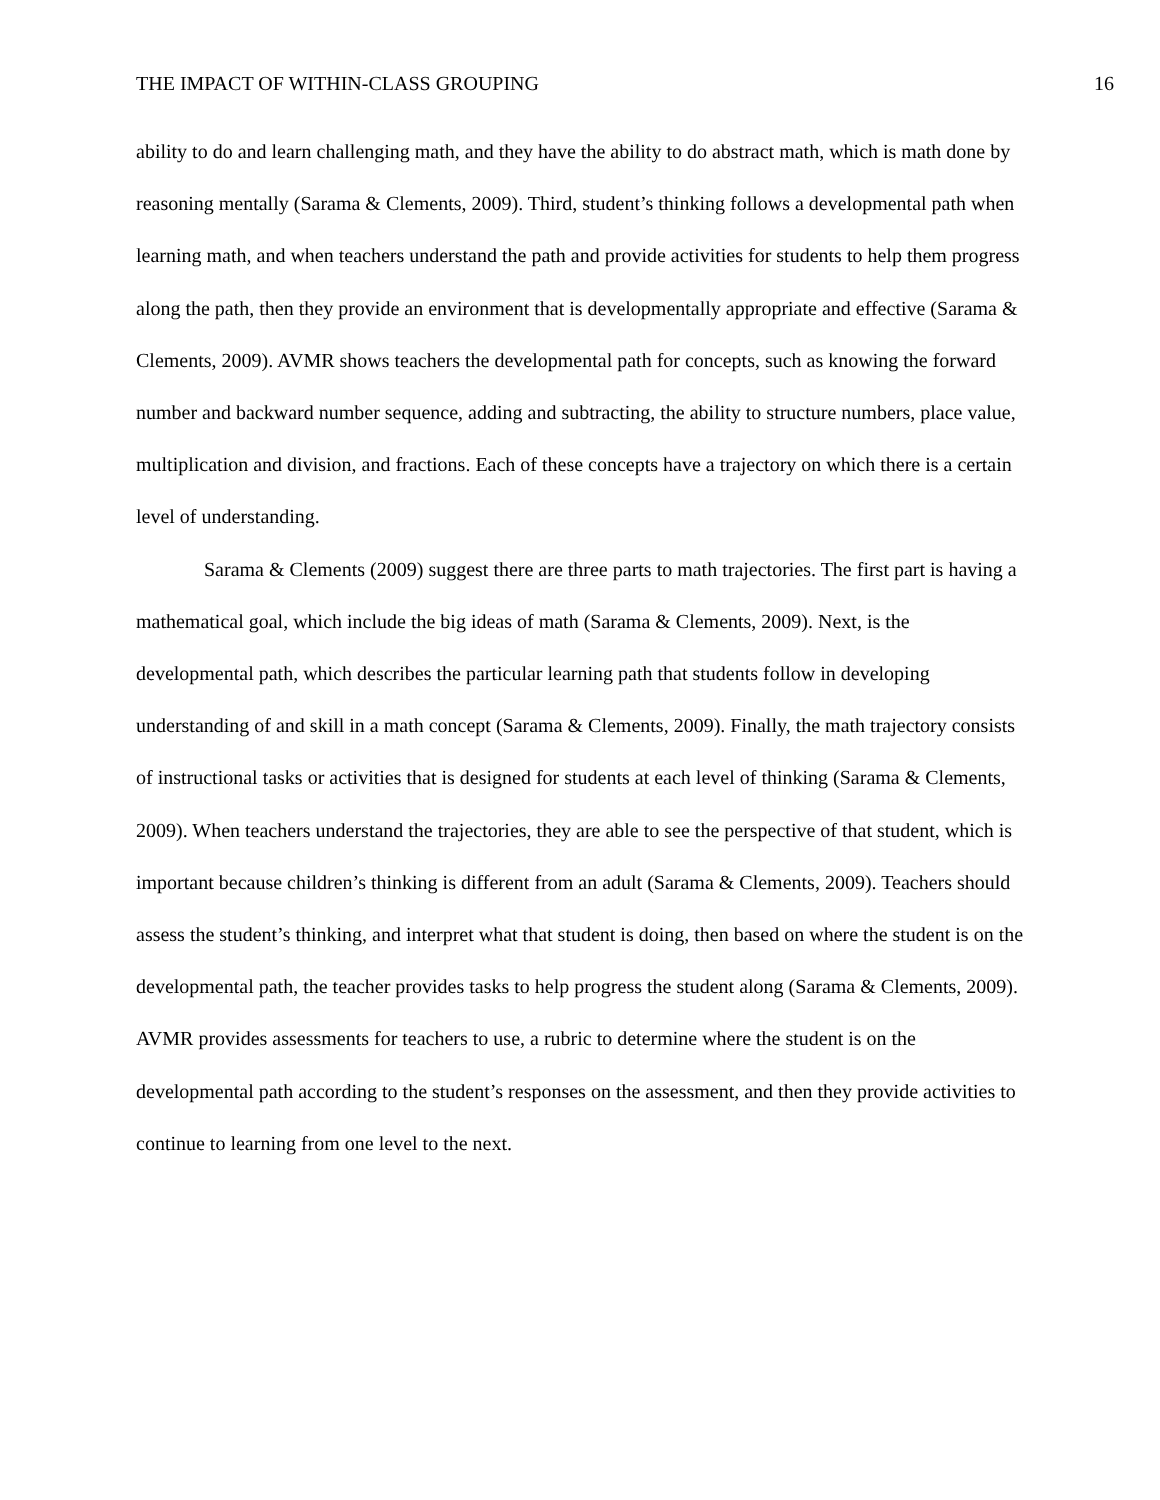THE IMPACT OF WITHIN-CLASS GROUPING 16
ability to do and learn challenging math, and they have the ability to do abstract math, which is math done by reasoning mentally (Sarama & Clements, 2009). Third, student’s thinking follows a developmental path when learning math, and when teachers understand the path and provide activities for students to help them progress along the path, then they provide an environment that is developmentally appropriate and effective (Sarama & Clements, 2009). AVMR shows teachers the developmental path for concepts, such as knowing the forward number and backward number sequence, adding and subtracting, the ability to structure numbers, place value, multiplication and division, and fractions. Each of these concepts have a trajectory on which there is a certain level of understanding.
Sarama & Clements (2009) suggest there are three parts to math trajectories. The first part is having a mathematical goal, which include the big ideas of math (Sarama & Clements, 2009). Next, is the developmental path, which describes the particular learning path that students follow in developing understanding of and skill in a math concept (Sarama & Clements, 2009). Finally, the math trajectory consists of instructional tasks or activities that is designed for students at each level of thinking (Sarama & Clements, 2009). When teachers understand the trajectories, they are able to see the perspective of that student, which is important because children’s thinking is different from an adult (Sarama & Clements, 2009). Teachers should assess the student’s thinking, and interpret what that student is doing, then based on where the student is on the developmental path, the teacher provides tasks to help progress the student along (Sarama & Clements, 2009). AVMR provides assessments for teachers to use, a rubric to determine where the student is on the developmental path according to the student’s responses on the assessment, and then they provide activities to continue to learning from one level to the next.